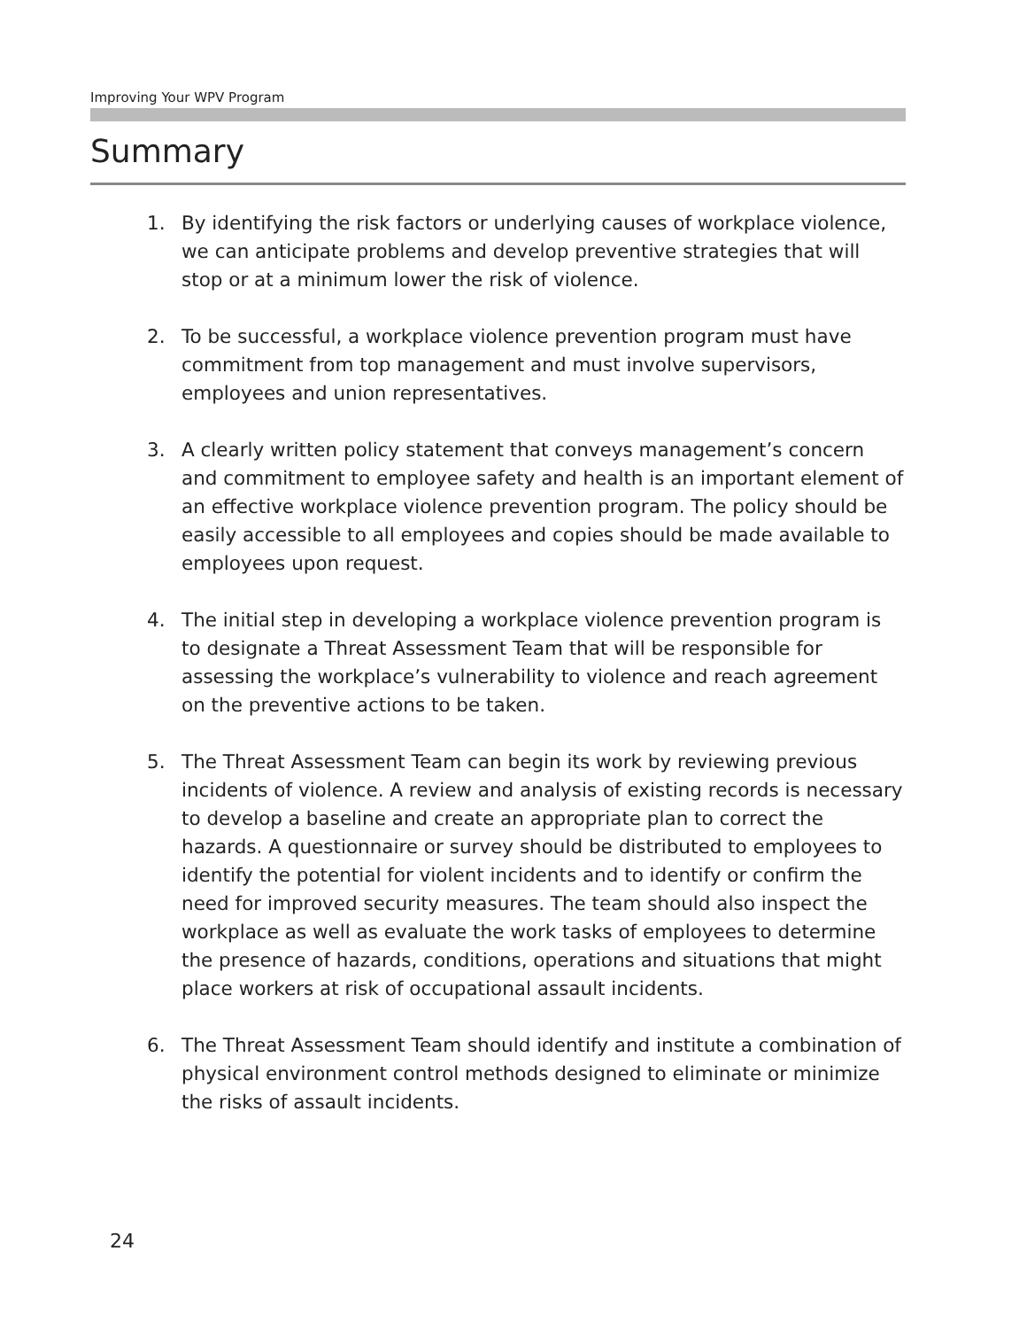Improving Your WPV Program
Summary
1. By identifying the risk factors or underlying causes of workplace violence, we can anticipate problems and develop preventive strategies that will stop or at a minimum lower the risk of violence.
2. To be successful, a workplace violence prevention program must have commitment from top management and must involve supervisors, employees and union representatives.
3. A clearly written policy statement that conveys management’s concern and commitment to employee safety and health is an important element of an effective workplace violence prevention program. The policy should be easily accessible to all employees and copies should be made available to employees upon request.
4. The initial step in developing a workplace violence prevention program is to designate a Threat Assessment Team that will be responsible for assessing the workplace’s vulnerability to violence and reach agreement on the preventive actions to be taken.
5. The Threat Assessment Team can begin its work by reviewing previous incidents of violence. A review and analysis of existing records is necessary to develop a baseline and create an appropriate plan to correct the hazards. A questionnaire or survey should be distributed to employees to identify the potential for violent incidents and to identify or confirm the need for improved security measures. The team should also inspect the workplace as well as evaluate the work tasks of employees to determine the presence of hazards, conditions, operations and situations that might place workers at risk of occupational assault incidents.
6. The Threat Assessment Team should identify and institute a combination of physical environment control methods designed to eliminate or minimize the risks of assault incidents.
24